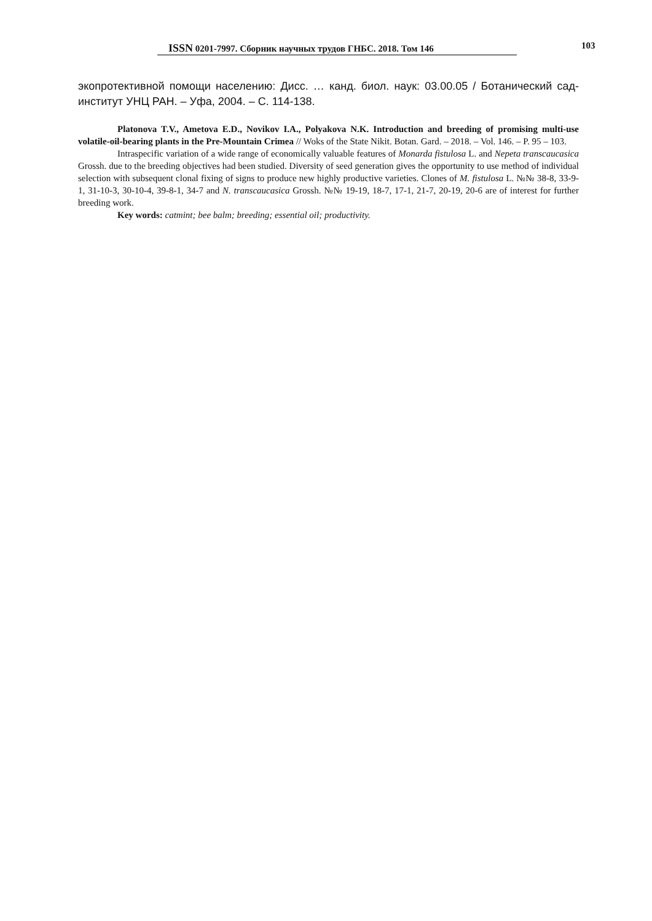ISSN 0201-7997. Сборник научных трудов ГНБС. 2018. Том 146 103
экопротективной помощи населению: Дисс. … канд. биол. наук: 03.00.05 / Ботанический сад-институт УНЦ РАН. – Уфа, 2004. – С. 114-138.
Platonova T.V., Ametova E.D., Novikov I.A., Polyakova N.K. Introduction and breeding of promising multi-use volatile-oil-bearing plants in the Pre-Mountain Crimea // Woks of the State Nikit. Botan. Gard. – 2018. – Vol. 146. – P. 95 – 103.
Intraspecific variation of a wide range of economically valuable features of Monarda fistulosa L. and Nepeta transcaucasica Grossh. due to the breeding objectives had been studied. Diversity of seed generation gives the opportunity to use method of individual selection with subsequent clonal fixing of signs to produce new highly productive varieties. Clones of M. fistulosa L. №№ 38-8, 33-9-1, 31-10-3, 30-10-4, 39-8-1, 34-7 and N. transcaucasica Grossh. №№ 19-19, 18-7, 17-1, 21-7, 20-19, 20-6 are of interest for further breeding work.
Key words: catmint; bee balm; breeding; essential oil; productivity.